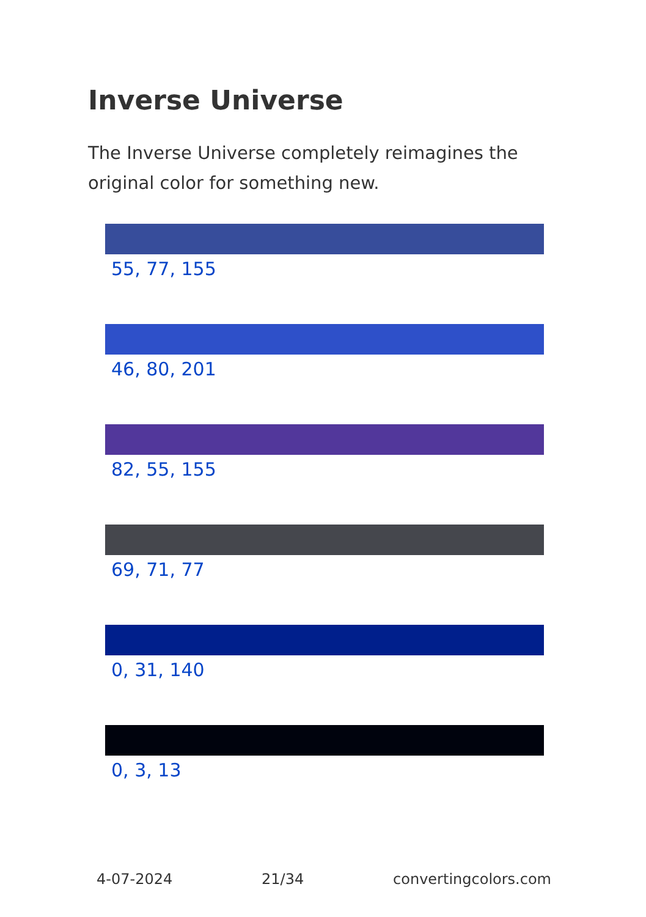Inverse Universe
The Inverse Universe completely reimagines the original color for something new.
55, 77, 155
46, 80, 201
82, 55, 155
69, 71, 77
0, 31, 140
0, 3, 13
4-07-2024 21/34 convertingcolors.com